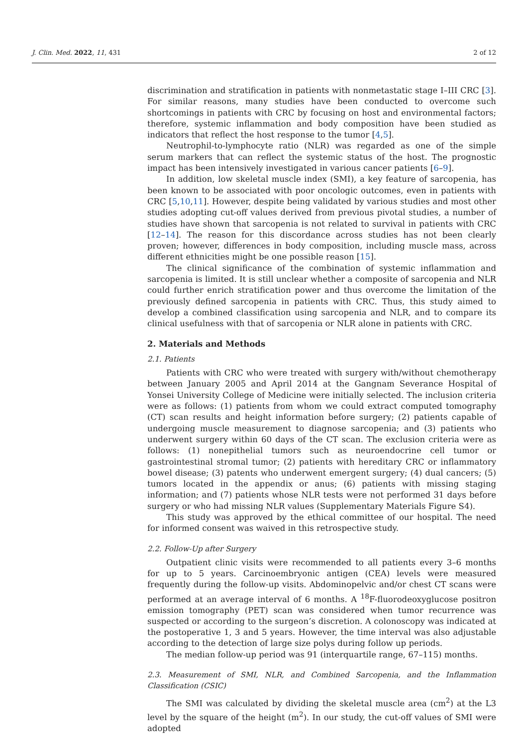J. Clin. Med. 2022, 11, 431 2 of 12
discrimination and stratification in patients with nonmetastatic stage I–III CRC [3]. For similar reasons, many studies have been conducted to overcome such shortcomings in patients with CRC by focusing on host and environmental factors; therefore, systemic inflammation and body composition have been studied as indicators that reflect the host response to the tumor [4,5].
Neutrophil-to-lymphocyte ratio (NLR) was regarded as one of the simple serum markers that can reflect the systemic status of the host. The prognostic impact has been intensively investigated in various cancer patients [6–9].
In addition, low skeletal muscle index (SMI), a key feature of sarcopenia, has been known to be associated with poor oncologic outcomes, even in patients with CRC [5,10,11]. However, despite being validated by various studies and most other studies adopting cut-off values derived from previous pivotal studies, a number of studies have shown that sarcopenia is not related to survival in patients with CRC [12–14]. The reason for this discordance across studies has not been clearly proven; however, differences in body composition, including muscle mass, across different ethnicities might be one possible reason [15].
The clinical significance of the combination of systemic inflammation and sarcopenia is limited. It is still unclear whether a composite of sarcopenia and NLR could further enrich stratification power and thus overcome the limitation of the previously defined sarcopenia in patients with CRC. Thus, this study aimed to develop a combined classification using sarcopenia and NLR, and to compare its clinical usefulness with that of sarcopenia or NLR alone in patients with CRC.
2. Materials and Methods
2.1. Patients
Patients with CRC who were treated with surgery with/without chemotherapy between January 2005 and April 2014 at the Gangnam Severance Hospital of Yonsei University College of Medicine were initially selected. The inclusion criteria were as follows: (1) patients from whom we could extract computed tomography (CT) scan results and height information before surgery; (2) patients capable of undergoing muscle measurement to diagnose sarcopenia; and (3) patients who underwent surgery within 60 days of the CT scan. The exclusion criteria were as follows: (1) nonepithelial tumors such as neuroendocrine cell tumor or gastrointestinal stromal tumor; (2) patients with hereditary CRC or inflammatory bowel disease; (3) patents who underwent emergent surgery; (4) dual cancers; (5) tumors located in the appendix or anus; (6) patients with missing staging information; and (7) patients whose NLR tests were not performed 31 days before surgery or who had missing NLR values (Supplementary Materials Figure S4).
This study was approved by the ethical committee of our hospital. The need for informed consent was waived in this retrospective study.
2.2. Follow-Up after Surgery
Outpatient clinic visits were recommended to all patients every 3–6 months for up to 5 years. Carcinoembryonic antigen (CEA) levels were measured frequently during the follow-up visits. Abdominopelvic and/or chest CT scans were performed at an average interval of 6 months. A <sup>18</sup>F-fluorodeoxyglucose positron emission tomography (PET) scan was considered when tumor recurrence was suspected or according to the surgeon’s discretion. A colonoscopy was indicated at the postoperative 1, 3 and 5 years. However, the time interval was also adjustable according to the detection of large size polys during follow up periods.
The median follow-up period was 91 (interquartile range, 67–115) months.
2.3. Measurement of SMI, NLR, and Combined Sarcopenia, and the Inflammation Classification (CSIC)
The SMI was calculated by dividing the skeletal muscle area (cm<sup>2</sup>) at the L3 level by the square of the height (m<sup>2</sup>). In our study, the cut-off values of SMI were adopted